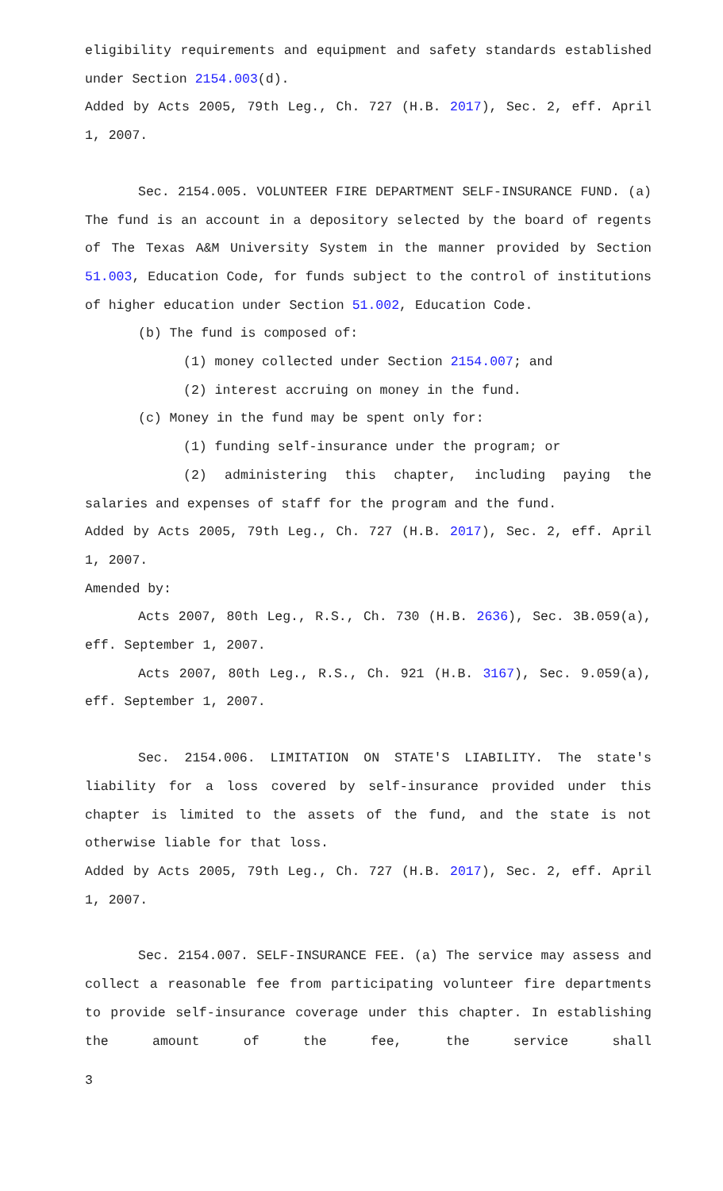eligibility requirements and equipment and safety standards established under Section 2154.003(d).
Added by Acts 2005, 79th Leg., Ch. 727 (H.B. 2017), Sec. 2, eff. April 1, 2007.
Sec. 2154.005. VOLUNTEER FIRE DEPARTMENT SELF-INSURANCE FUND. (a) The fund is an account in a depository selected by the board of regents of The Texas A&M University System in the manner provided by Section 51.003, Education Code, for funds subject to the control of institutions of higher education under Section 51.002, Education Code.
(b) The fund is composed of:
(1) money collected under Section 2154.007; and
(2) interest accruing on money in the fund.
(c) Money in the fund may be spent only for:
(1) funding self-insurance under the program; or
(2) administering this chapter, including paying the salaries and expenses of staff for the program and the fund.
Added by Acts 2005, 79th Leg., Ch. 727 (H.B. 2017), Sec. 2, eff. April 1, 2007.
Amended by:
Acts 2007, 80th Leg., R.S., Ch. 730 (H.B. 2636), Sec. 3B.059(a), eff. September 1, 2007.
Acts 2007, 80th Leg., R.S., Ch. 921 (H.B. 3167), Sec. 9.059(a), eff. September 1, 2007.
Sec. 2154.006. LIMITATION ON STATE'S LIABILITY. The state's liability for a loss covered by self-insurance provided under this chapter is limited to the assets of the fund, and the state is not otherwise liable for that loss.
Added by Acts 2005, 79th Leg., Ch. 727 (H.B. 2017), Sec. 2, eff. April 1, 2007.
Sec. 2154.007. SELF-INSURANCE FEE. (a) The service may assess and collect a reasonable fee from participating volunteer fire departments to provide self-insurance coverage under this chapter. In establishing the amount of the fee, the service shall
3